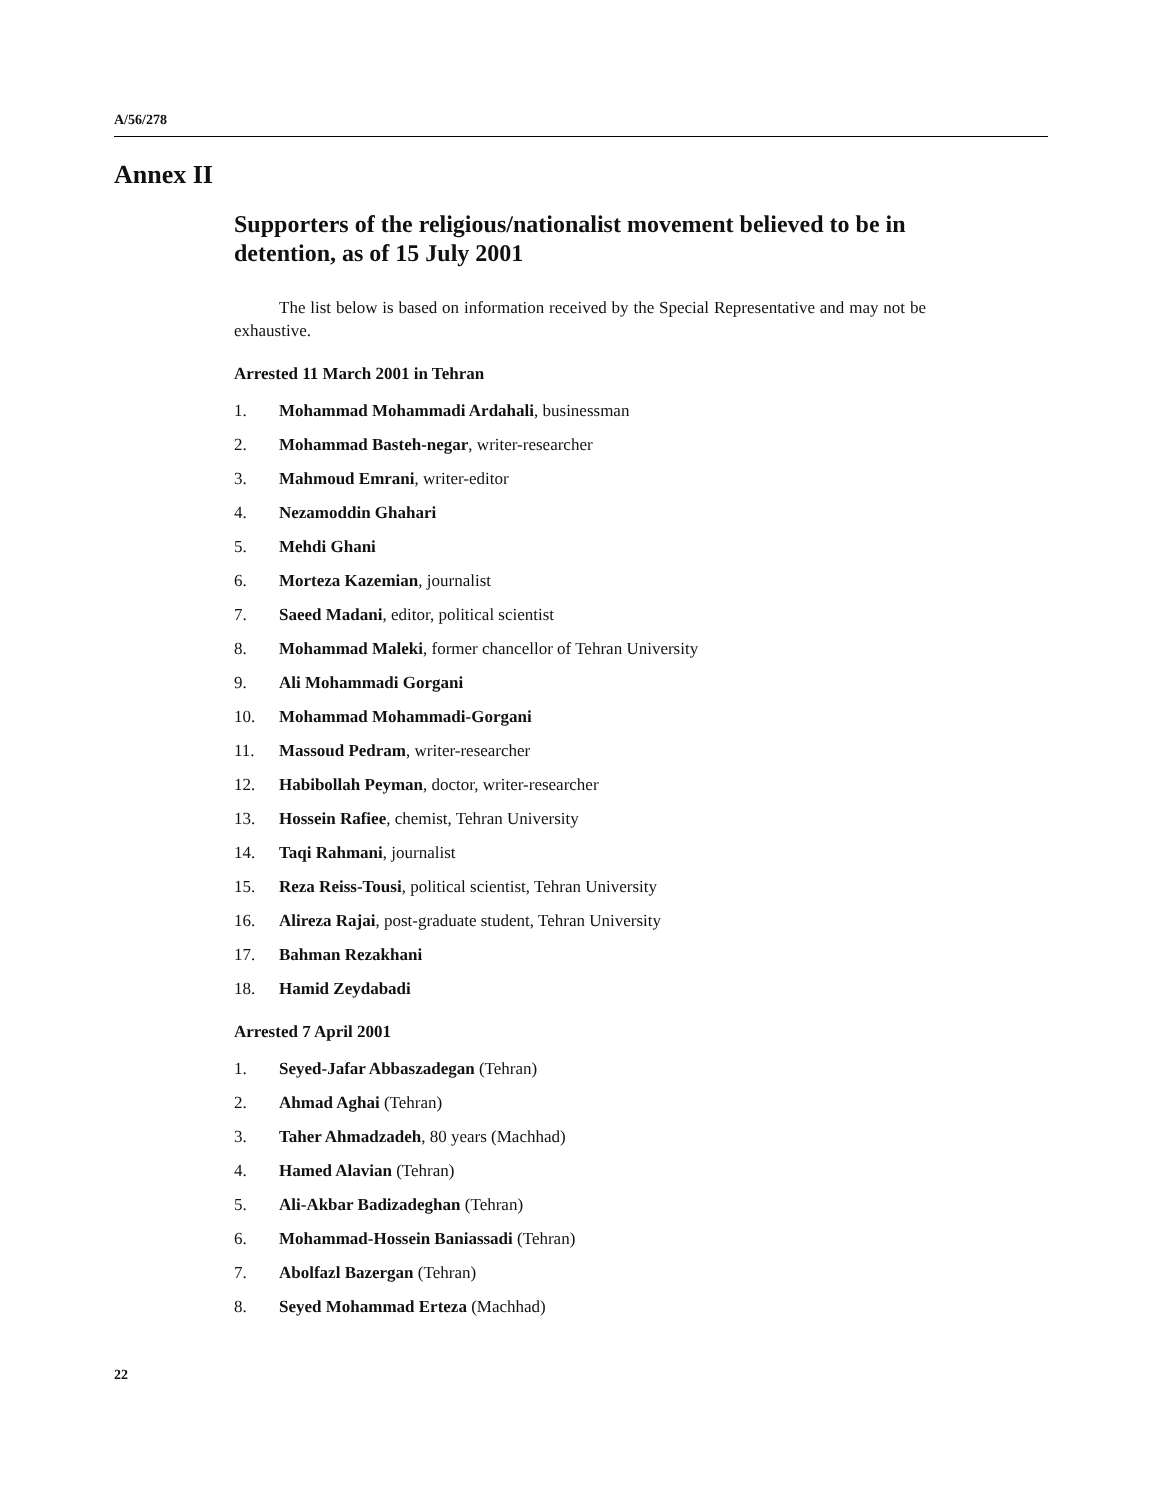A/56/278
Annex II
Supporters of the religious/nationalist movement believed to be in detention, as of 15 July 2001
The list below is based on information received by the Special Representative and may not be exhaustive.
Arrested 11 March 2001 in Tehran
1. Mohammad Mohammadi Ardahali, businessman
2. Mohammad Basteh-negar, writer-researcher
3. Mahmoud Emrani, writer-editor
4. Nezamoddin Ghahari
5. Mehdi Ghani
6. Morteza Kazemian, journalist
7. Saeed Madani, editor, political scientist
8. Mohammad Maleki, former chancellor of Tehran University
9. Ali Mohammadi Gorgani
10. Mohammad Mohammadi-Gorgani
11. Massoud Pedram, writer-researcher
12. Habibollah Peyman, doctor, writer-researcher
13. Hossein Rafiee, chemist, Tehran University
14. Taqi Rahmani, journalist
15. Reza Reiss-Tousi, political scientist, Tehran University
16. Alireza Rajai, post-graduate student, Tehran University
17. Bahman Rezakhani
18. Hamid Zeydabadi
Arrested 7 April 2001
1. Seyed-Jafar Abbaszadegan (Tehran)
2. Ahmad Aghai (Tehran)
3. Taher Ahmadzadeh, 80 years (Machhad)
4. Hamed Alavian (Tehran)
5. Ali-Akbar Badizadeghan (Tehran)
6. Mohammad-Hossein Baniassadi (Tehran)
7. Abolfazl Bazergan (Tehran)
8. Seyed Mohammad Erteza (Machhad)
22